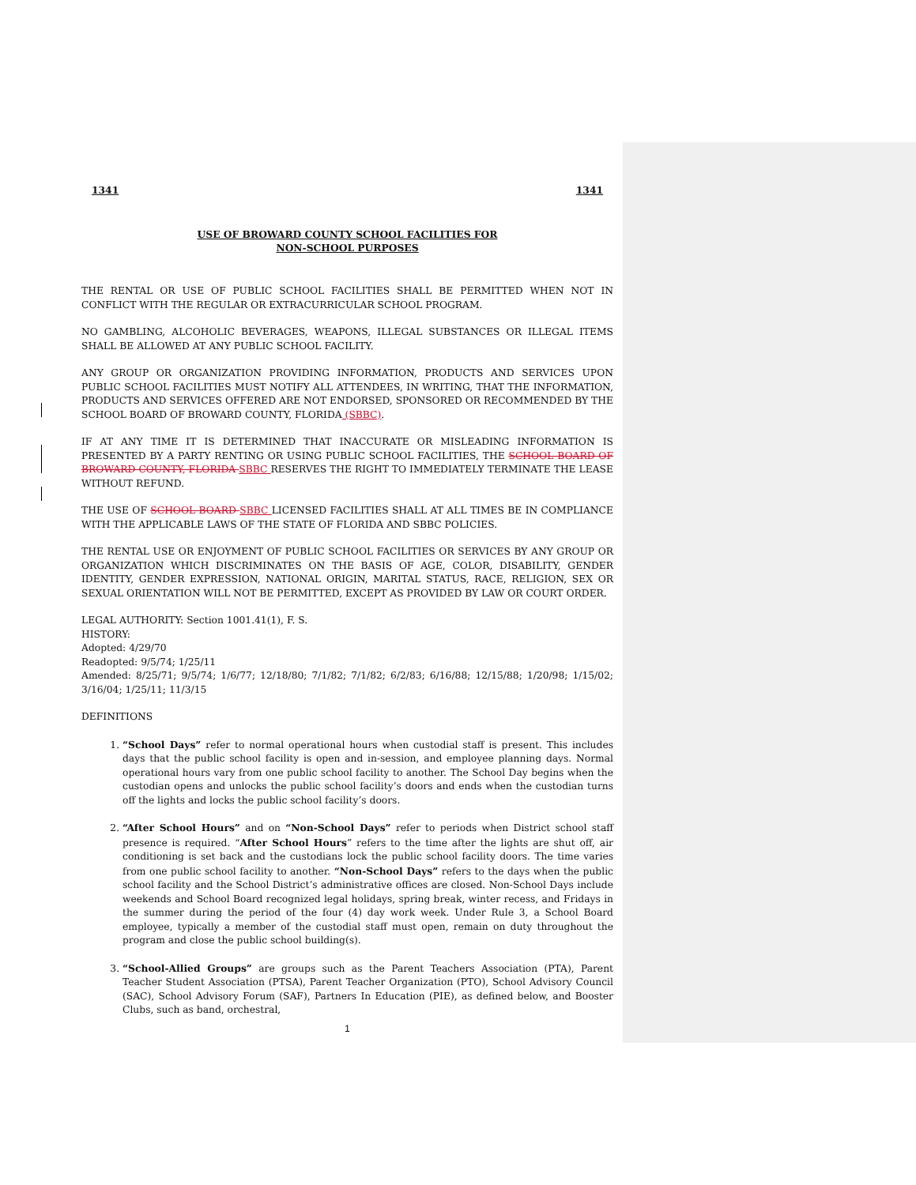1341 1341
USE OF BROWARD COUNTY SCHOOL FACILITIES FOR
NON-SCHOOL PURPOSES
THE RENTAL OR USE OF PUBLIC SCHOOL FACILITIES SHALL BE PERMITTED WHEN NOT IN CONFLICT WITH THE REGULAR OR EXTRACURRICULAR SCHOOL PROGRAM.
NO GAMBLING, ALCOHOLIC BEVERAGES, WEAPONS, ILLEGAL SUBSTANCES OR ILLEGAL ITEMS SHALL BE ALLOWED AT ANY PUBLIC SCHOOL FACILITY.
ANY GROUP OR ORGANIZATION PROVIDING INFORMATION, PRODUCTS AND SERVICES UPON PUBLIC SCHOOL FACILITIES MUST NOTIFY ALL ATTENDEES, IN WRITING, THAT THE INFORMATION, PRODUCTS AND SERVICES OFFERED ARE NOT ENDORSED, SPONSORED OR RECOMMENDED BY THE SCHOOL BOARD OF BROWARD COUNTY, FLORIDA (SBBC).
IF AT ANY TIME IT IS DETERMINED THAT INACCURATE OR MISLEADING INFORMATION IS PRESENTED BY A PARTY RENTING OR USING PUBLIC SCHOOL FACILITIES, THE SCHOOL BOARD OF BROWARD COUNTY, FLORIDA SBBC RESERVES THE RIGHT TO IMMEDIATELY TERMINATE THE LEASE WITHOUT REFUND.
THE USE OF SCHOOL BOARD SBBC LICENSED FACILITIES SHALL AT ALL TIMES BE IN COMPLIANCE WITH THE APPLICABLE LAWS OF THE STATE OF FLORIDA AND SBBC POLICIES.
THE RENTAL USE OR ENJOYMENT OF PUBLIC SCHOOL FACILITIES OR SERVICES BY ANY GROUP OR ORGANIZATION WHICH DISCRIMINATES ON THE BASIS OF AGE, COLOR, DISABILITY, GENDER IDENTITY, GENDER EXPRESSION, NATIONAL ORIGIN, MARITAL STATUS, RACE, RELIGION, SEX OR SEXUAL ORIENTATION WILL NOT BE PERMITTED, EXCEPT AS PROVIDED BY LAW OR COURT ORDER.
LEGAL AUTHORITY: Section 1001.41(1), F. S.
HISTORY:
Adopted: 4/29/70
Readopted: 9/5/74; 1/25/11
Amended: 8/25/71; 9/5/74; 1/6/77; 12/18/80; 7/1/82; 7/1/82; 6/2/83; 6/16/88; 12/15/88; 1/20/98; 1/15/02; 3/16/04; 1/25/11; 11/3/15
DEFINITIONS
1. “School Days” refer to normal operational hours when custodial staff is present. This includes days that the public school facility is open and in-session, and employee planning days. Normal operational hours vary from one public school facility to another. The School Day begins when the custodian opens and unlocks the public school facility’s doors and ends when the custodian turns off the lights and locks the public school facility’s doors.
2. “After School Hours” and on “Non-School Days” refer to periods when District school staff presence is required. “After School Hours” refers to the time after the lights are shut off, air conditioning is set back and the custodians lock the public school facility doors. The time varies from one public school facility to another. “Non-School Days” refers to the days when the public school facility and the School District’s administrative offices are closed. Non-School Days include weekends and School Board recognized legal holidays, spring break, winter recess, and Fridays in the summer during the period of the four (4) day work week. Under Rule 3, a School Board employee, typically a member of the custodial staff must open, remain on duty throughout the program and close the public school building(s).
3. “School-Allied Groups” are groups such as the Parent Teachers Association (PTA), Parent Teacher Student Association (PTSA), Parent Teacher Organization (PTO), School Advisory Council (SAC), School Advisory Forum (SAF), Partners In Education (PIE), as defined below, and Booster Clubs, such as band, orchestral,
1